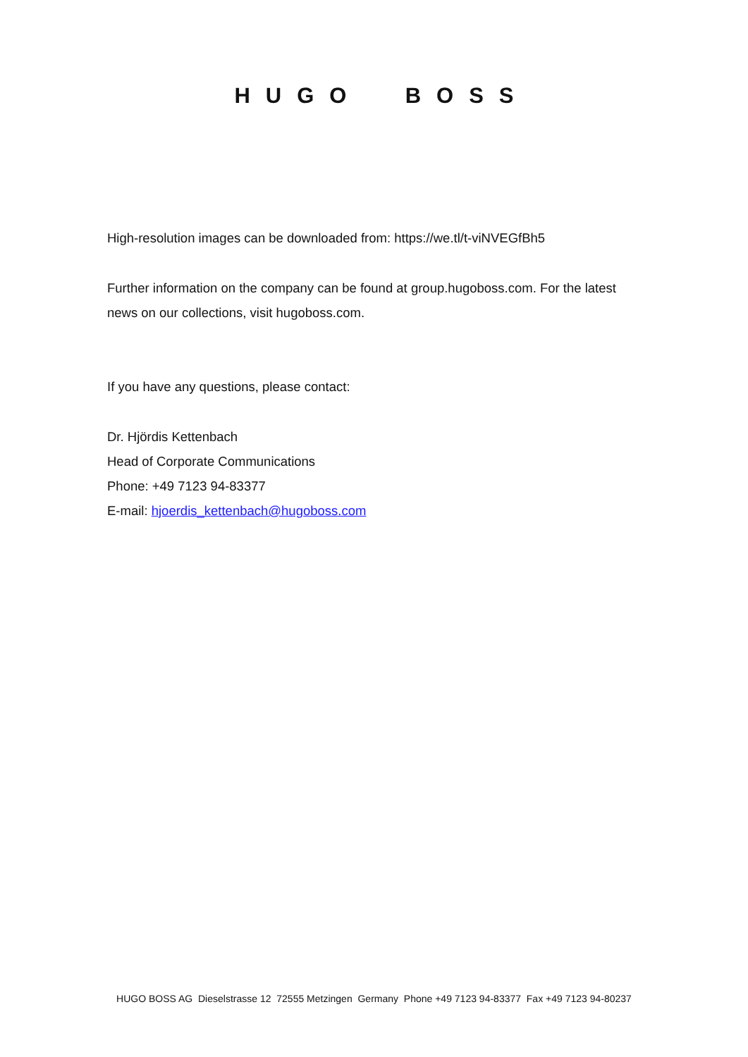HUGO BOSS
High-resolution images can be downloaded from: https://we.tl/t-viNVEGfBh5
Further information on the company can be found at group.hugoboss.com. For the latest news on our collections, visit hugoboss.com.
If you have any questions, please contact:
Dr. Hjördis Kettenbach
Head of Corporate Communications
Phone: +49 7123 94-83377
E-mail: hjoerdis_kettenbach@hugoboss.com
HUGO BOSS AG Dieselstrasse 12 72555 Metzingen Germany Phone +49 7123 94-83377 Fax +49 7123 94-80237